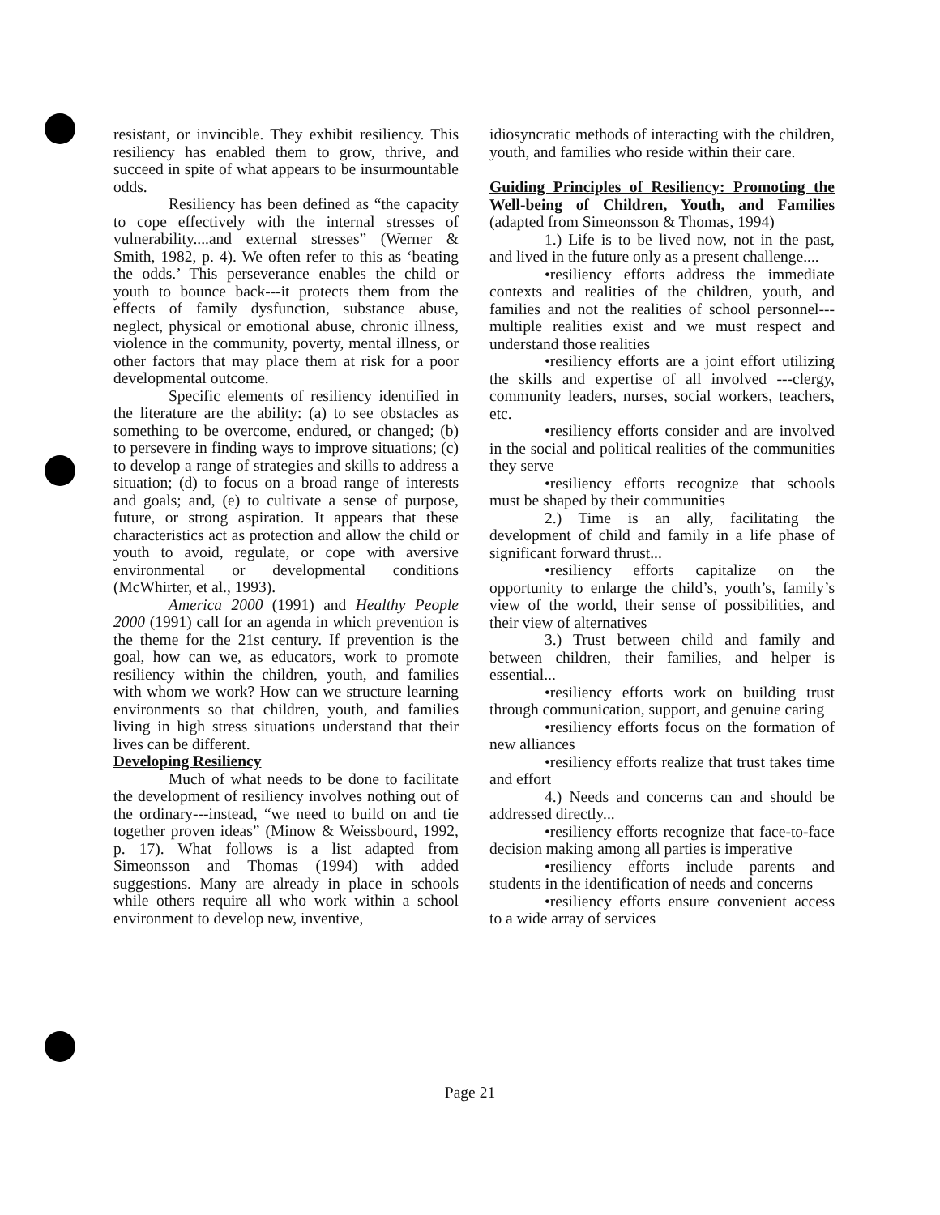resistant, or invincible. They exhibit resiliency. This resiliency has enabled them to grow, thrive, and succeed in spite of what appears to be insurmountable odds.
Resiliency has been defined as “the capacity to cope effectively with the internal stresses of vulnerability....and external stresses” (Werner & Smith, 1982, p. 4). We often refer to this as ‘beating the odds.’ This perseverance enables the child or youth to bounce back---it protects them from the effects of family dysfunction, substance abuse, neglect, physical or emotional abuse, chronic illness, violence in the community, poverty, mental illness, or other factors that may place them at risk for a poor developmental outcome.
Specific elements of resiliency identified in the literature are the ability: (a) to see obstacles as something to be overcome, endured, or changed; (b) to persevere in finding ways to improve situations; (c) to develop a range of strategies and skills to address a situation; (d) to focus on a broad range of interests and goals; and, (e) to cultivate a sense of purpose, future, or strong aspiration. It appears that these characteristics act as protection and allow the child or youth to avoid, regulate, or cope with aversive environmental or developmental conditions (McWhirter, et al., 1993).
America 2000 (1991) and Healthy People 2000 (1991) call for an agenda in which prevention is the theme for the 21st century. If prevention is the goal, how can we, as educators, work to promote resiliency within the children, youth, and families with whom we work? How can we structure learning environments so that children, youth, and families living in high stress situations understand that their lives can be different.
Developing Resiliency
Much of what needs to be done to facilitate the development of resiliency involves nothing out of the ordinary---instead, “we need to build on and tie together proven ideas” (Minow & Weissbourd, 1992, p. 17). What follows is a list adapted from Simeonsson and Thomas (1994) with added suggestions. Many are already in place in schools while others require all who work within a school environment to develop new, inventive,
idiosyncratic methods of interacting with the children, youth, and families who reside within their care.
Guiding Principles of Resiliency: Promoting the Well-being of Children, Youth, and Families (adapted from Simeonsson & Thomas, 1994)
1.) Life is to be lived now, not in the past, and lived in the future only as a present challenge....
•resiliency efforts address the immediate contexts and realities of the children, youth, and families and not the realities of school personnel---multiple realities exist and we must respect and understand those realities
•resiliency efforts are a joint effort utilizing the skills and expertise of all involved ---clergy, community leaders, nurses, social workers, teachers, etc.
•resiliency efforts consider and are involved in the social and political realities of the communities they serve
•resiliency efforts recognize that schools must be shaped by their communities
2.) Time is an ally, facilitating the development of child and family in a life phase of significant forward thrust...
•resiliency efforts capitalize on the opportunity to enlarge the child’s, youth’s, family’s view of the world, their sense of possibilities, and their view of alternatives
3.) Trust between child and family and between children, their families, and helper is essential...
•resiliency efforts work on building trust through communication, support, and genuine caring
•resiliency efforts focus on the formation of new alliances
•resiliency efforts realize that trust takes time and effort
4.) Needs and concerns can and should be addressed directly...
•resiliency efforts recognize that face-to-face decision making among all parties is imperative
•resiliency efforts include parents and students in the identification of needs and concerns
•resiliency efforts ensure convenient access to a wide array of services
Page 21